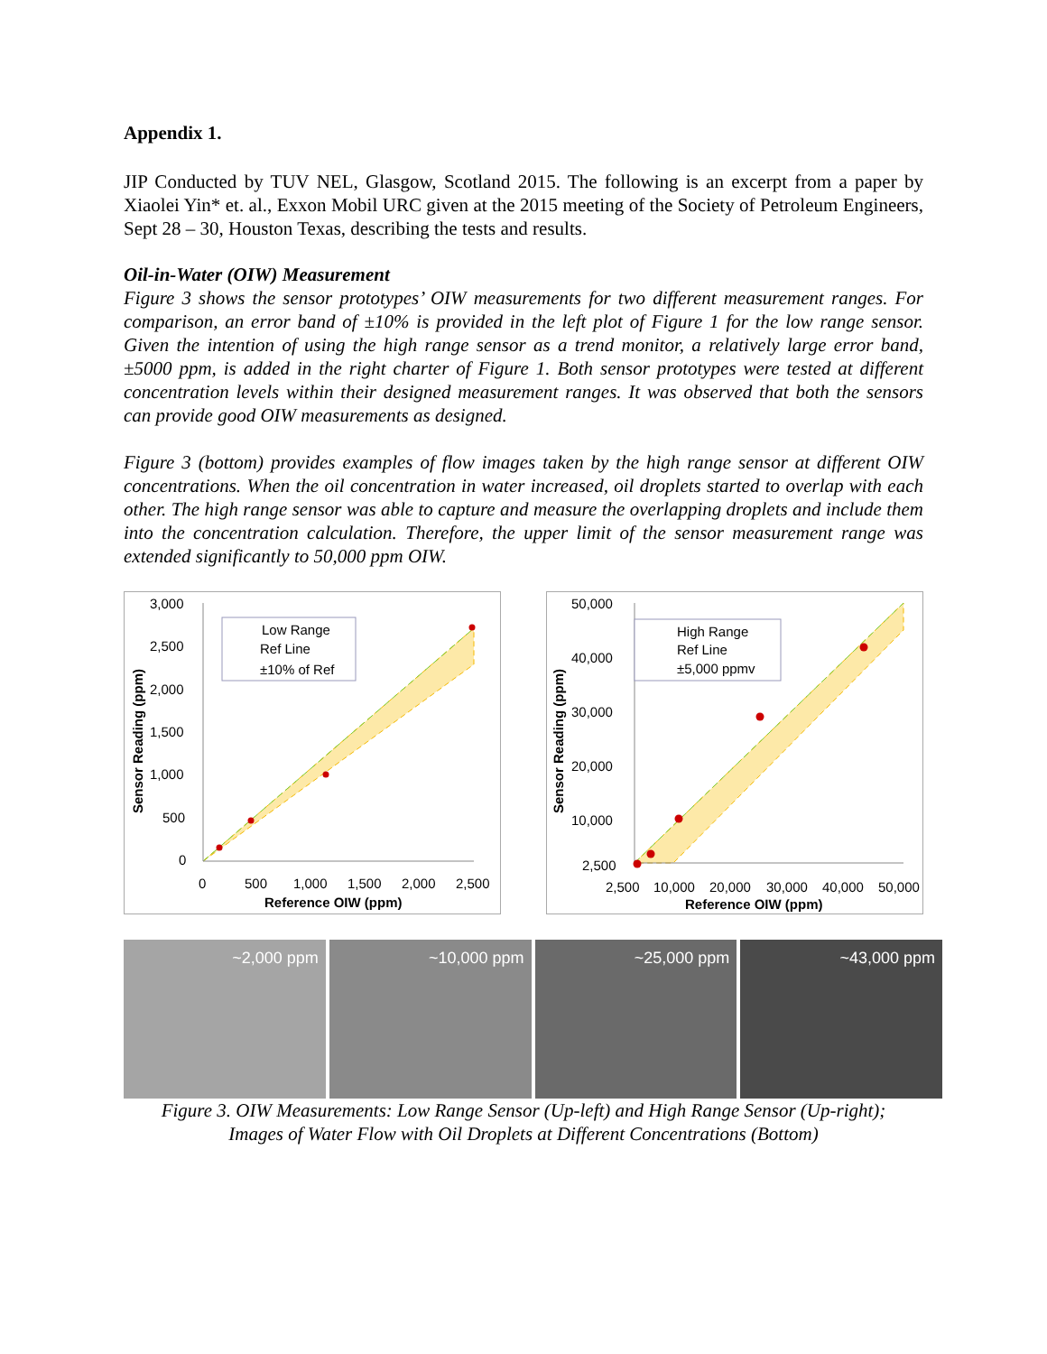Appendix 1.
JIP Conducted by TUV NEL, Glasgow, Scotland 2015. The following is an excerpt from a paper by Xiaolei Yin* et. al., Exxon Mobil URC given at the 2015 meeting of the Society of Petroleum Engineers, Sept 28 – 30, Houston Texas, describing the tests and results.
Oil-in-Water (OIW) Measurement
Figure 3 shows the sensor prototypes’ OIW measurements for two different measurement ranges. For comparison, an error band of ±10% is provided in the left plot of Figure 1 for the low range sensor. Given the intention of using the high range sensor as a trend monitor, a relatively large error band, ±5000 ppm, is added in the right charter of Figure 1. Both sensor prototypes were tested at different concentration levels within their designed measurement ranges. It was observed that both the sensors can provide good OIW measurements as designed.
Figure 3 (bottom) provides examples of flow images taken by the high range sensor at different OIW concentrations. When the oil concentration in water increased, oil droplets started to overlap with each other. The high range sensor was able to capture and measure the overlapping droplets and include them into the concentration calculation. Therefore, the upper limit of the sensor measurement range was extended significantly to 50,000 ppm OIW.
3,000
2,500
2,000
1,500
1,000
500
0
0
500
1,000
1,500
2,000
2,500
Reference OIW (ppm)
Sensor Reading (ppm)
Low Range
Ref Line
±10% of Ref
50,000
40,000
30,000
20,000
10,000
2,500
2,500
10,000
20,000
30,000
40,000
50,000
Reference OIW (ppm)
Sensor Reading (ppm)
High Range
Ref Line
±5,000 ppmv
~2,000 ppm ~10,000 ppm ~25,000 ppm ~43,000 ppm
Figure 3. OIW Measurements: Low Range Sensor (Up-left) and High Range Sensor (Up-right);
Images of Water Flow with Oil Droplets at Different Concentrations (Bottom)